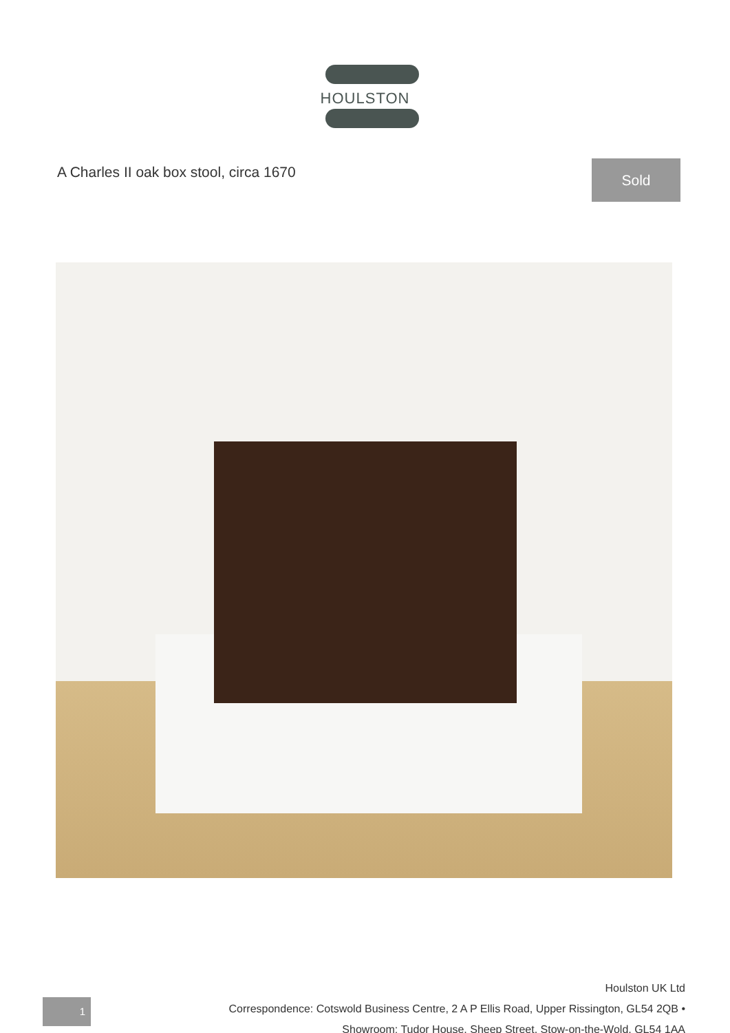HOULSTON
A Charles II oak box stool, circa 1670
Sold
1
Houlston UK Ltd
Correspondence: Cotswold Business Centre, 2 A P Ellis Road, Upper Rissington, GL54 2QB •
Showroom: Tudor House, Sheep Street, Stow-on-the-Wold, GL54 1AA